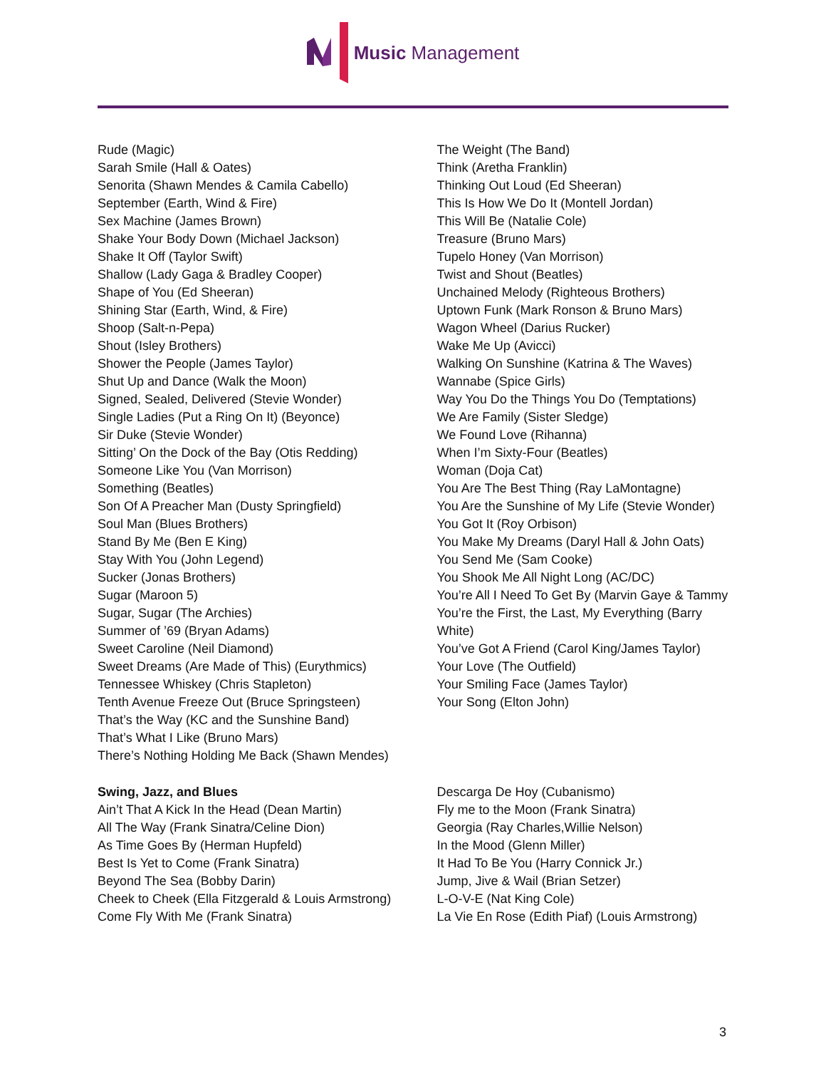Music Management
Rude (Magic)
Sarah Smile (Hall & Oates)
Senorita (Shawn Mendes & Camila Cabello)
September (Earth, Wind & Fire)
Sex Machine (James Brown)
Shake Your Body Down (Michael Jackson)
Shake It Off (Taylor Swift)
Shallow (Lady Gaga & Bradley Cooper)
Shape of You (Ed Sheeran)
Shining Star (Earth, Wind, & Fire)
Shoop (Salt-n-Pepa)
Shout (Isley Brothers)
Shower the People (James Taylor)
Shut Up and Dance (Walk the Moon)
Signed, Sealed, Delivered (Stevie Wonder)
Single Ladies (Put a Ring On It) (Beyonce)
Sir Duke (Stevie Wonder)
Sitting’ On the Dock of the Bay (Otis Redding)
Someone Like You (Van Morrison)
Something (Beatles)
Son Of A Preacher Man (Dusty Springfield)
Soul Man (Blues Brothers)
Stand By Me (Ben E King)
Stay With You (John Legend)
Sucker (Jonas Brothers)
Sugar (Maroon 5)
Sugar, Sugar (The Archies)
Summer of ’69 (Bryan Adams)
Sweet Caroline (Neil Diamond)
Sweet Dreams (Are Made of This) (Eurythmics)
Tennessee Whiskey (Chris Stapleton)
Tenth Avenue Freeze Out (Bruce Springsteen)
That’s the Way (KC and the Sunshine Band)
That’s What I Like (Bruno Mars)
There’s Nothing Holding Me Back (Shawn Mendes)
Swing, Jazz, and Blues
Ain’t That A Kick In the Head (Dean Martin)
All The Way (Frank Sinatra/Celine Dion)
As Time Goes By (Herman Hupfeld)
Best Is Yet to Come (Frank Sinatra)
Beyond The Sea (Bobby Darin)
Cheek to Cheek (Ella Fitzgerald & Louis Armstrong)
Come Fly With Me (Frank Sinatra)
The Weight (The Band)
Think (Aretha Franklin)
Thinking Out Loud (Ed Sheeran)
This Is How We Do It (Montell Jordan)
This Will Be (Natalie Cole)
Treasure (Bruno Mars)
Tupelo Honey (Van Morrison)
Twist and Shout (Beatles)
Unchained Melody (Righteous Brothers)
Uptown Funk (Mark Ronson & Bruno Mars)
Wagon Wheel (Darius Rucker)
Wake Me Up (Avicci)
Walking On Sunshine (Katrina & The Waves)
Wannabe (Spice Girls)
Way You Do the Things You Do (Temptations)
We Are Family (Sister Sledge)
We Found Love (Rihanna)
When I’m Sixty-Four (Beatles)
Woman (Doja Cat)
You Are The Best Thing (Ray LaMontagne)
You Are the Sunshine of My Life (Stevie Wonder)
You Got It (Roy Orbison)
You Make My Dreams (Daryl Hall & John Oats)
You Send Me (Sam Cooke)
You Shook Me All Night Long (AC/DC)
You’re All I Need To Get By (Marvin Gaye & Tammy
You’re the First, the Last, My Everything (Barry White)
You’ve Got A Friend (Carol King/James Taylor)
Your Love (The Outfield)
Your Smiling Face (James Taylor)
Your Song (Elton John)
Descarga De Hoy (Cubanismo)
Fly me to the Moon (Frank Sinatra)
Georgia (Ray Charles,Willie Nelson)
In the Mood (Glenn Miller)
It Had To Be You (Harry Connick Jr.)
Jump, Jive & Wail (Brian Setzer)
L-O-V-E (Nat King Cole)
La Vie En Rose (Edith Piaf) (Louis Armstrong)
3